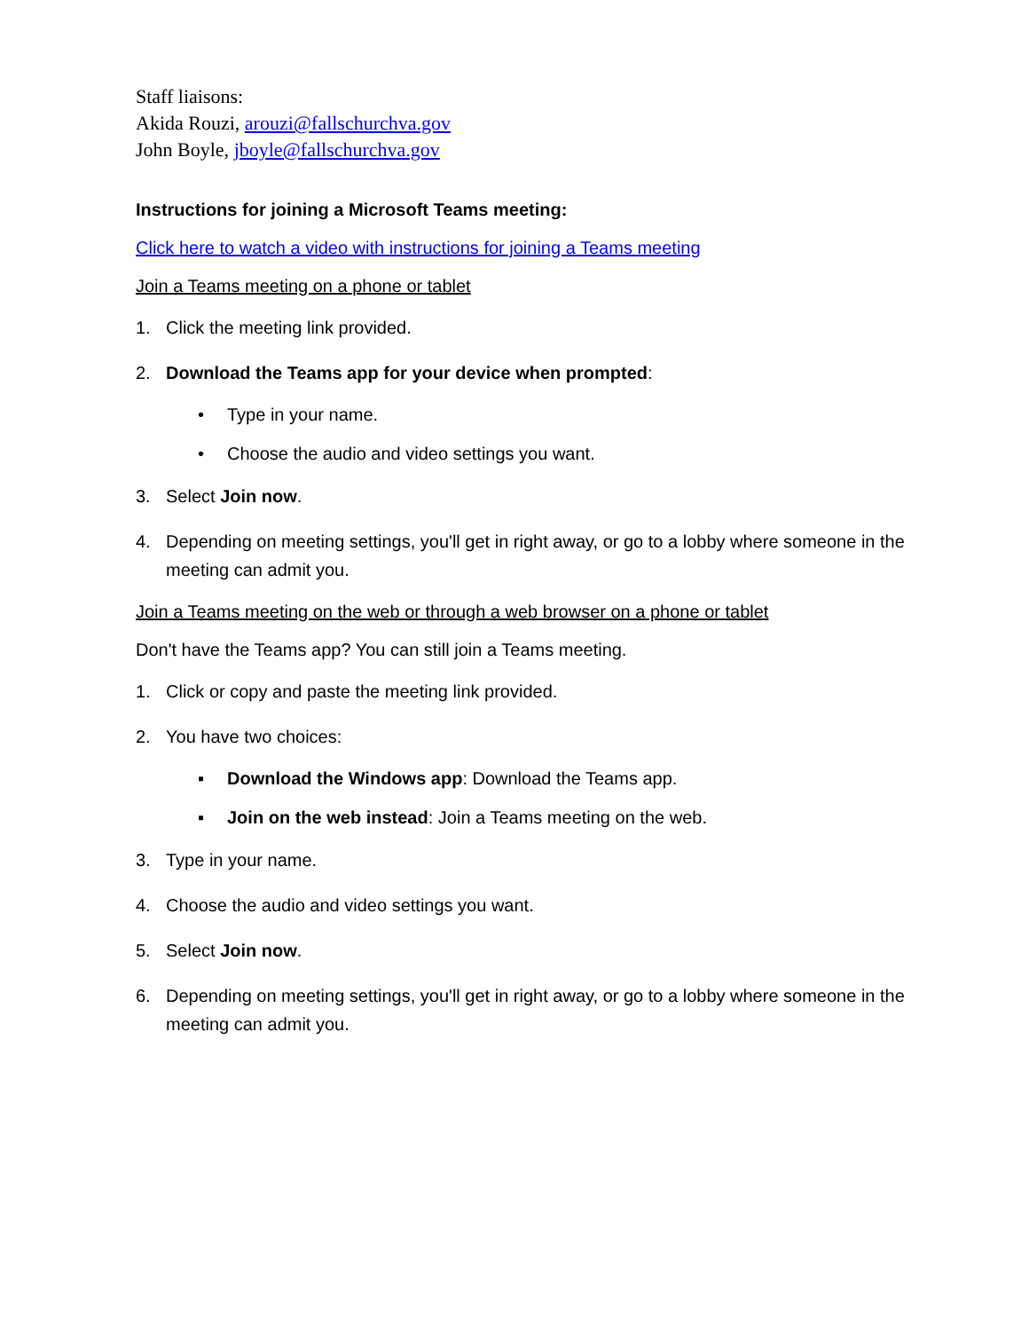Staff liaisons:
Akida Rouzi, arouzi@fallschurchva.gov
John Boyle, jboyle@fallschurchva.gov
Instructions for joining a Microsoft Teams meeting:
Click here to watch a video with instructions for joining a Teams meeting
Join a Teams meeting on a phone or tablet
1. Click the meeting link provided.
2. Download the Teams app for your device when prompted:
• Type in your name.
• Choose the audio and video settings you want.
3. Select Join now.
4. Depending on meeting settings, you'll get in right away, or go to a lobby where someone in the meeting can admit you.
Join a Teams meeting on the web or through a web browser on a phone or tablet
Don't have the Teams app? You can still join a Teams meeting.
1. Click or copy and paste the meeting link provided.
2. You have two choices:
▪ Download the Windows app: Download the Teams app.
▪ Join on the web instead: Join a Teams meeting on the web.
3. Type in your name.
4. Choose the audio and video settings you want.
5. Select Join now.
6. Depending on meeting settings, you'll get in right away, or go to a lobby where someone in the meeting can admit you.